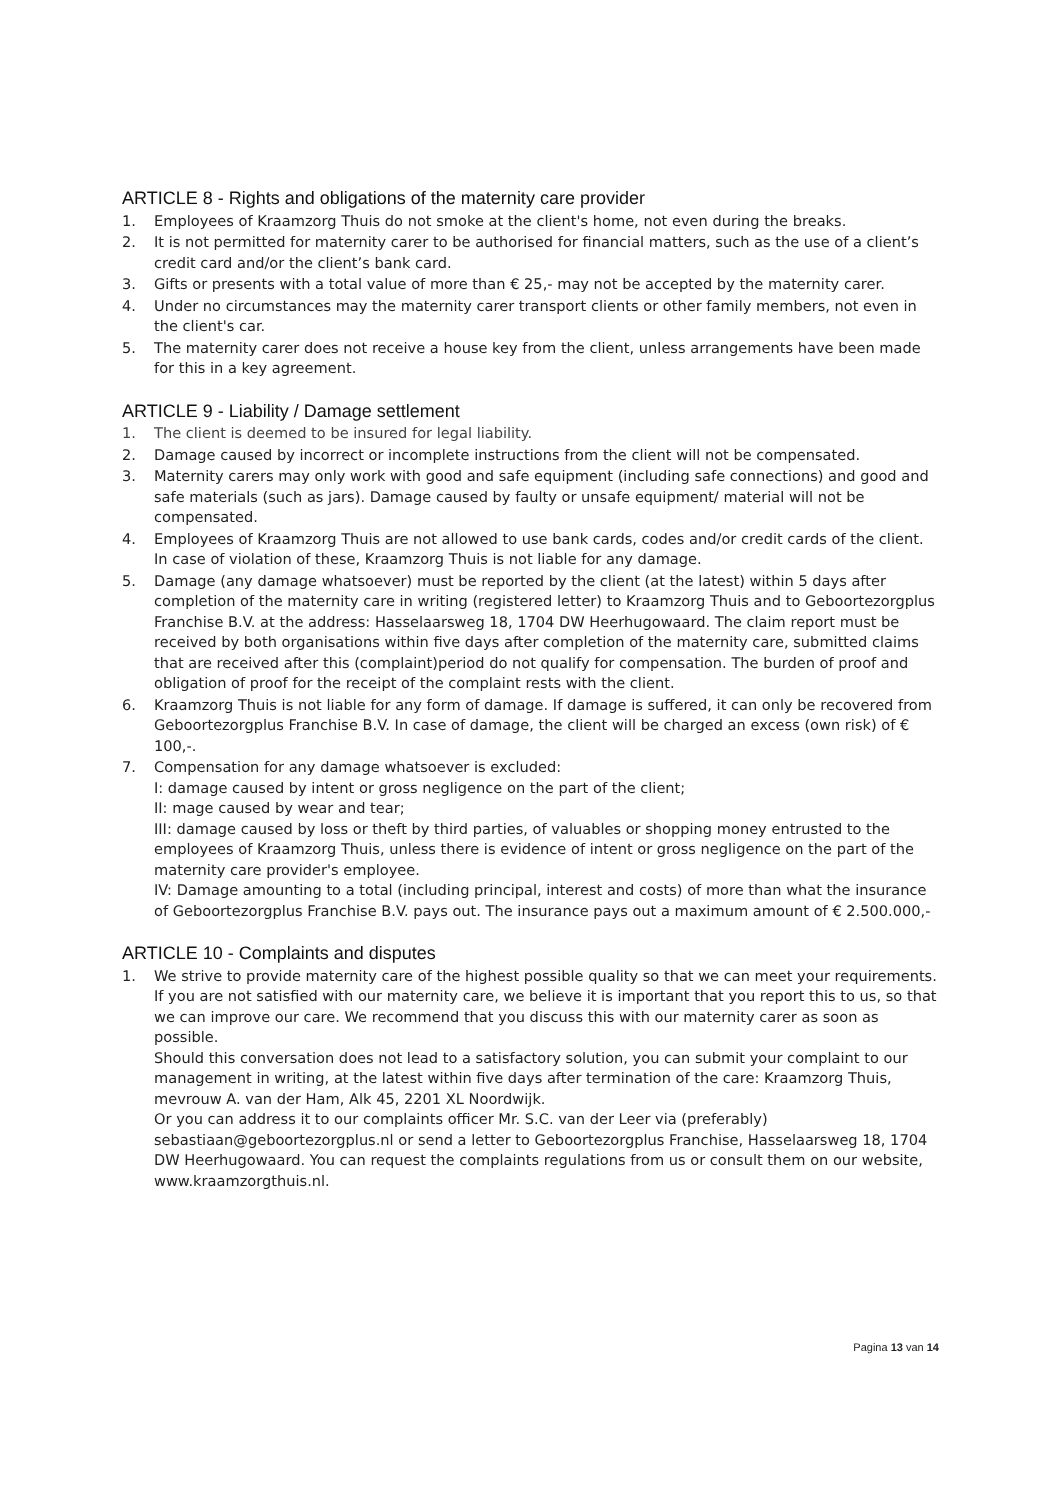ARTICLE 8 - Rights and obligations of the maternity care provider
1. Employees of Kraamzorg Thuis do not smoke at the client's home, not even during the breaks.
2. It is not permitted for maternity carer to be authorised for financial matters, such as the use of a client’s credit card and/or the client’s bank card.
3. Gifts or presents with a total value of more than € 25,- may not be accepted by the maternity carer.
4. Under no circumstances may the maternity carer transport clients or other family members, not even in the client's car.
5. The maternity carer does not receive a house key from the client, unless arrangements have been made for this in a key agreement.
ARTICLE 9 - Liability / Damage settlement
1. The client is deemed to be insured for legal liability.
2. Damage caused by incorrect or incomplete instructions from the client will not be compensated.
3. Maternity carers may only work with good and safe equipment (including safe connections) and good and safe materials (such as jars). Damage caused by faulty or unsafe equipment/ material will not be compensated.
4. Employees of Kraamzorg Thuis are not allowed to use bank cards, codes and/or credit cards of the client. In case of violation of these, Kraamzorg Thuis is not liable for any damage.
5. Damage (any damage whatsoever) must be reported by the client (at the latest) within 5 days after completion of the maternity care in writing (registered letter) to Kraamzorg Thuis and to Geboortezorgplus Franchise B.V. at the address: Hasselaarsweg 18, 1704 DW Heerhugowaard. The claim report must be received by both organisations within five days after completion of the maternity care, submitted claims that are received after this (complaint)period do not qualify for compensation. The burden of proof and obligation of proof for the receipt of the complaint rests with the client.
6. Kraamzorg Thuis is not liable for any form of damage. If damage is suffered, it can only be recovered from Geboortezorgplus Franchise B.V. In case of damage, the client will be charged an excess (own risk) of € 100,-.
7. Compensation for any damage whatsoever is excluded:
I: damage caused by intent or gross negligence on the part of the client;
II: mage caused by wear and tear;
III: damage caused by loss or theft by third parties, of valuables or shopping money entrusted to the employees of Kraamzorg Thuis, unless there is evidence of intent or gross negligence on the part of the maternity care provider's employee.
IV: Damage amounting to a total (including principal, interest and costs) of more than what the insurance of Geboortezorgplus Franchise B.V. pays out. The insurance pays out a maximum amount of € 2.500.000,-
ARTICLE 10 - Complaints and disputes
1. We strive to provide maternity care of the highest possible quality so that we can meet your requirements. If you are not satisfied with our maternity care, we believe it is important that you report this to us, so that we can improve our care. We recommend that you discuss this with our maternity carer as soon as possible.
Should this conversation does not lead to a satisfactory solution, you can submit your complaint to our management in writing, at the latest within five days after termination of the care: Kraamzorg Thuis, mevrouw A. van der Ham, Alk 45, 2201 XL Noordwijk.
Or you can address it to our complaints officer Mr. S.C. van der Leer via (preferably) sebastiaan@geboortezorgplus.nl or send a letter to Geboortezorgplus Franchise, Hasselaarsweg 18, 1704 DW Heerhugowaard. You can request the complaints regulations from us or consult them on our website, www.kraamzorgthuis.nl.
Pagina 13 van 14